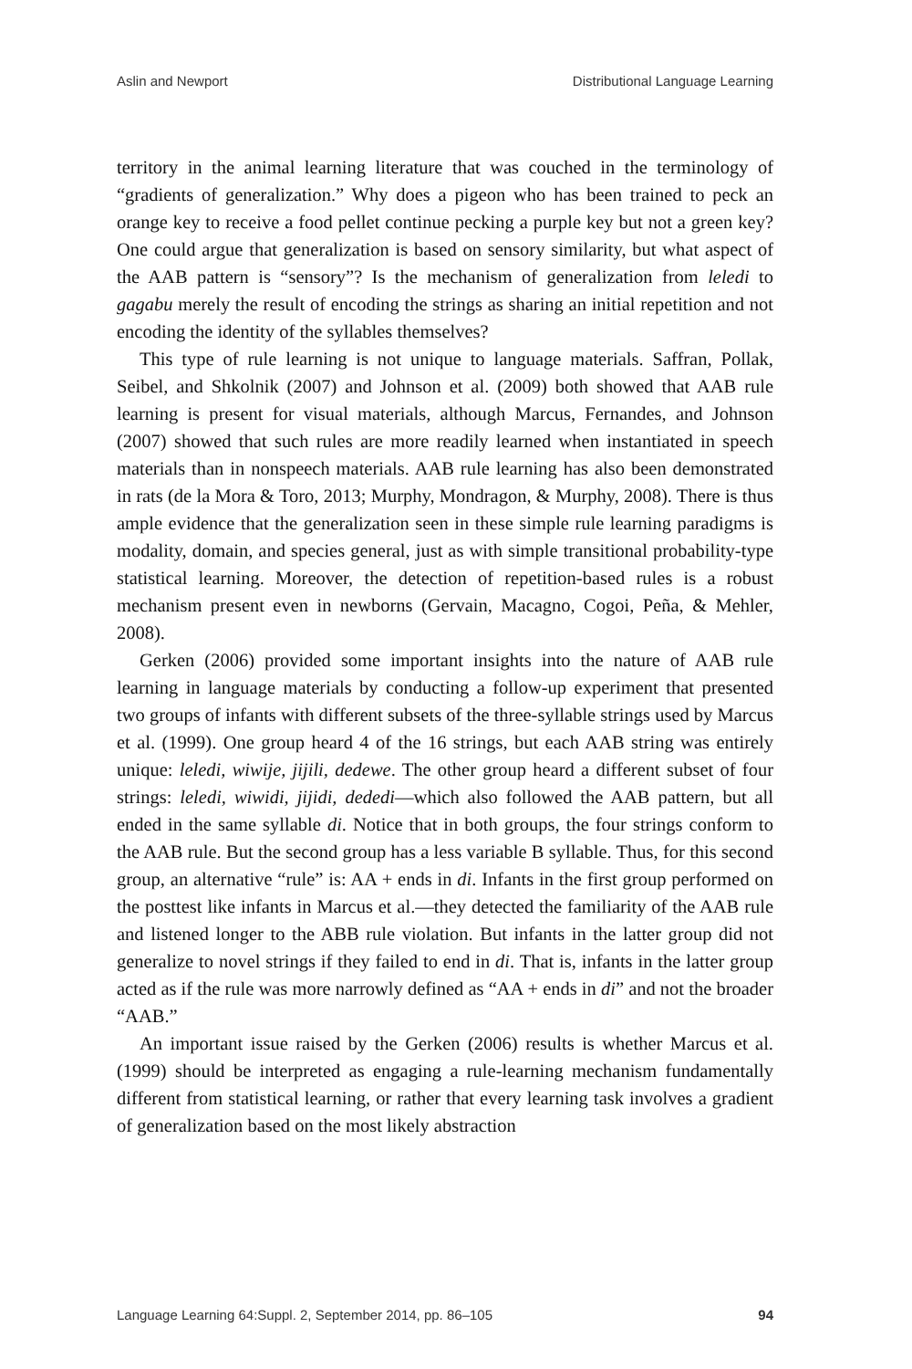Aslin and Newport Distributional Language Learning
territory in the animal learning literature that was couched in the terminology of “gradients of generalization.” Why does a pigeon who has been trained to peck an orange key to receive a food pellet continue pecking a purple key but not a green key? One could argue that generalization is based on sensory similarity, but what aspect of the AAB pattern is “sensory”? Is the mechanism of generalization from leledi to gagabu merely the result of encoding the strings as sharing an initial repetition and not encoding the identity of the syllables themselves?
This type of rule learning is not unique to language materials. Saffran, Pollak, Seibel, and Shkolnik (2007) and Johnson et al. (2009) both showed that AAB rule learning is present for visual materials, although Marcus, Fernandes, and Johnson (2007) showed that such rules are more readily learned when instantiated in speech materials than in nonspeech materials. AAB rule learning has also been demonstrated in rats (de la Mora & Toro, 2013; Murphy, Mondragon, & Murphy, 2008). There is thus ample evidence that the generalization seen in these simple rule learning paradigms is modality, domain, and species general, just as with simple transitional probability-type statistical learning. Moreover, the detection of repetition-based rules is a robust mechanism present even in newborns (Gervain, Macagno, Cogoi, Peña, & Mehler, 2008).
Gerken (2006) provided some important insights into the nature of AAB rule learning in language materials by conducting a follow-up experiment that presented two groups of infants with different subsets of the three-syllable strings used by Marcus et al. (1999). One group heard 4 of the 16 strings, but each AAB string was entirely unique: leledi, wiwije, jijili, dedewe. The other group heard a different subset of four strings: leledi, wiwidi, jijidi, dededi—which also followed the AAB pattern, but all ended in the same syllable di. Notice that in both groups, the four strings conform to the AAB rule. But the second group has a less variable B syllable. Thus, for this second group, an alternative “rule” is: AA + ends in di. Infants in the first group performed on the posttest like infants in Marcus et al.—they detected the familiarity of the AAB rule and listened longer to the ABB rule violation. But infants in the latter group did not generalize to novel strings if they failed to end in di. That is, infants in the latter group acted as if the rule was more narrowly defined as “AA + ends in di” and not the broader “AAB.”
An important issue raised by the Gerken (2006) results is whether Marcus et al. (1999) should be interpreted as engaging a rule-learning mechanism fundamentally different from statistical learning, or rather that every learning task involves a gradient of generalization based on the most likely abstraction
Language Learning 64:Suppl. 2, September 2014, pp. 86–105 94